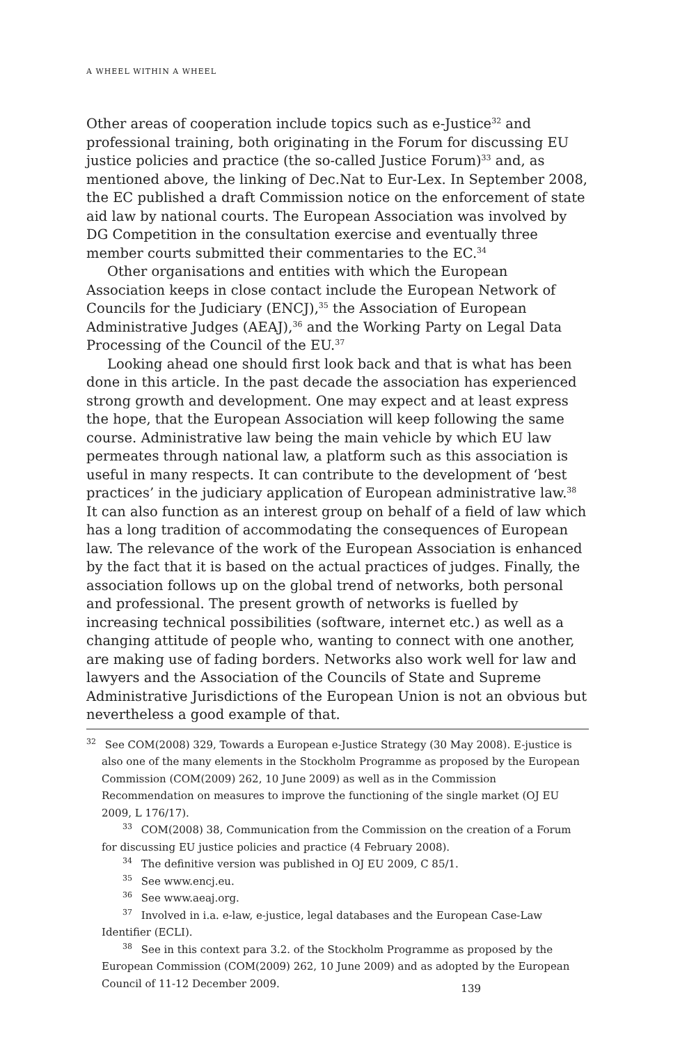A WHEEL WITHIN A WHEEL
Other areas of cooperation include topics such as e-Justice<sup>32</sup> and professional training, both originating in the Forum for discussing EU justice policies and practice (the so-called Justice Forum)<sup>33</sup> and, as mentioned above, the linking of Dec.Nat to Eur-Lex. In September 2008, the EC published a draft Commission notice on the enforcement of state aid law by national courts. The European Association was involved by DG Competition in the consultation exercise and eventually three member courts submitted their commentaries to the EC.<sup>34</sup>
Other organisations and entities with which the European Association keeps in close contact include the European Network of Councils for the Judiciary (ENCJ),<sup>35</sup> the Association of European Administrative Judges (AEAJ),<sup>36</sup> and the Working Party on Legal Data Processing of the Council of the EU.<sup>37</sup>
Looking ahead one should first look back and that is what has been done in this article. In the past decade the association has experienced strong growth and development. One may expect and at least express the hope, that the European Association will keep following the same course. Administrative law being the main vehicle by which EU law permeates through national law, a platform such as this association is useful in many respects. It can contribute to the development of ‘best practices’ in the judiciary application of European administrative law.<sup>38</sup> It can also function as an interest group on behalf of a field of law which has a long tradition of accommodating the consequences of European law. The relevance of the work of the European Association is enhanced by the fact that it is based on the actual practices of judges. Finally, the association follows up on the global trend of networks, both personal and professional. The present growth of networks is fuelled by increasing technical possibilities (software, internet etc.) as well as a changing attitude of people who, wanting to connect with one another, are making use of fading borders. Networks also work well for law and lawyers and the Association of the Councils of State and Supreme Administrative Jurisdictions of the European Union is not an obvious but nevertheless a good example of that.
<sup>32</sup> See COM(2008) 329, Towards a European e-Justice Strategy (30 May 2008). E-justice is also one of the many elements in the Stockholm Programme as proposed by the European Commission (COM(2009) 262, 10 June 2009) as well as in the Commission Recommendation on measures to improve the functioning of the single market (OJ EU 2009, L 176/17).
<sup>33</sup> COM(2008) 38, Communication from the Commission on the creation of a Forum for discussing EU justice policies and practice (4 February 2008).
<sup>34</sup> The definitive version was published in OJ EU 2009, C 85/1.
<sup>35</sup> See www.encj.eu.
<sup>36</sup> See www.aeaj.org.
<sup>37</sup> Involved in i.a. e-law, e-justice, legal databases and the European Case-Law Identifier (ECLI).
<sup>38</sup> See in this context para 3.2. of the Stockholm Programme as proposed by the European Commission (COM(2009) 262, 10 June 2009) and as adopted by the European Council of 11-12 December 2009.
139